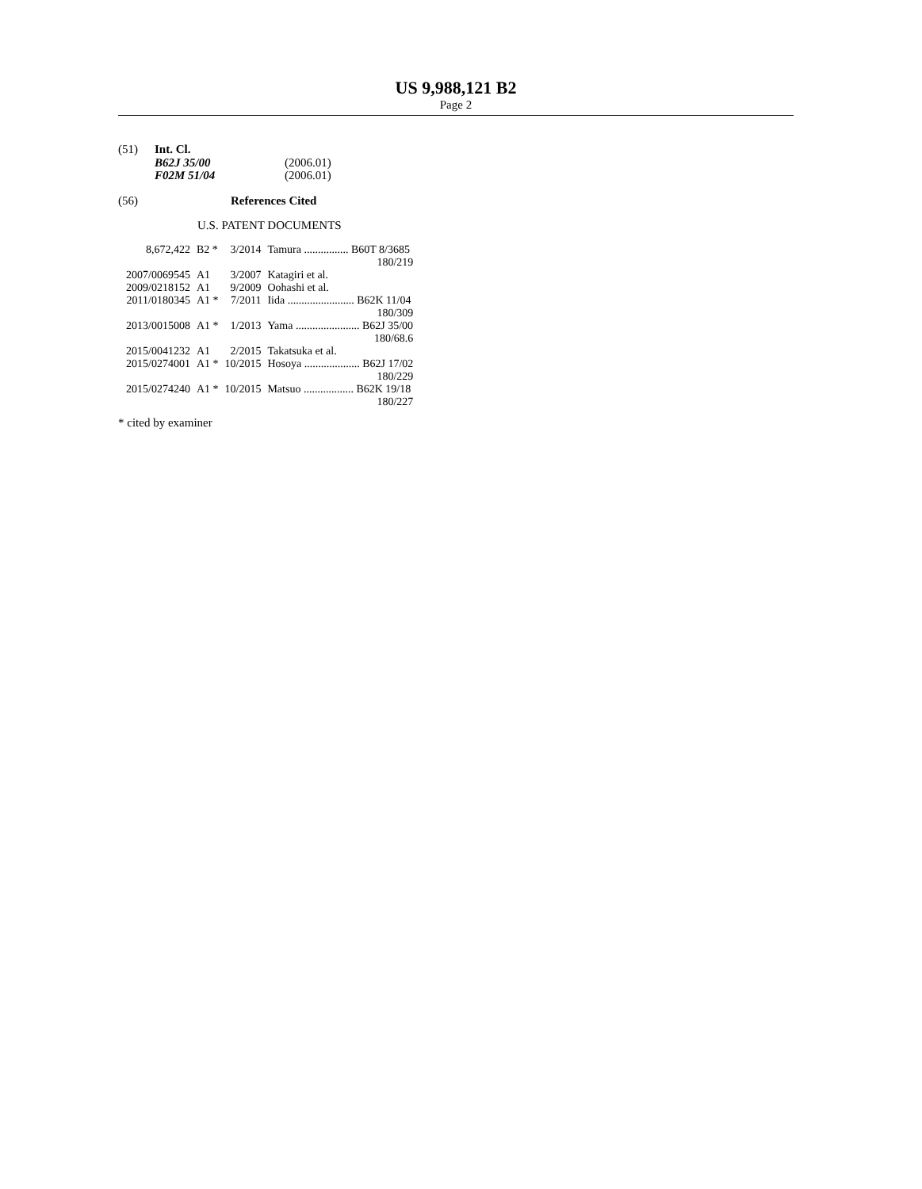US 9,988,121 B2
Page 2
(51) Int. Cl.
| B62J 35/00 | (2006.01) |
| F02M 51/04 | (2006.01) |
(56) References Cited
U.S. PATENT DOCUMENTS
| 8,672,422 | B2 * | 3/2014 | Tamura ................ B60T 8/3685 |
| | | | 180/219 |
| 2007/0069545 | A1 | 3/2007 | Katagiri et al. |
| 2009/0218152 | A1 | 9/2009 | Oohashi et al. |
| 2011/0180345 | A1 * | 7/2011 | Iida ........................ B62K 11/04 |
| | | | 180/309 |
| 2013/0015008 | A1 * | 1/2013 | Yama ....................... B62J 35/00 |
| | | | 180/68.6 |
| 2015/0041232 | A1 | 2/2015 | Takatsuka et al. |
| 2015/0274001 | A1 * | 10/2015 | Hosoya .................... B62J 17/02 |
| | | | 180/229 |
| 2015/0274240 | A1 * | 10/2015 | Matsuo .................. B62K 19/18 |
| | | | 180/227 |
* cited by examiner